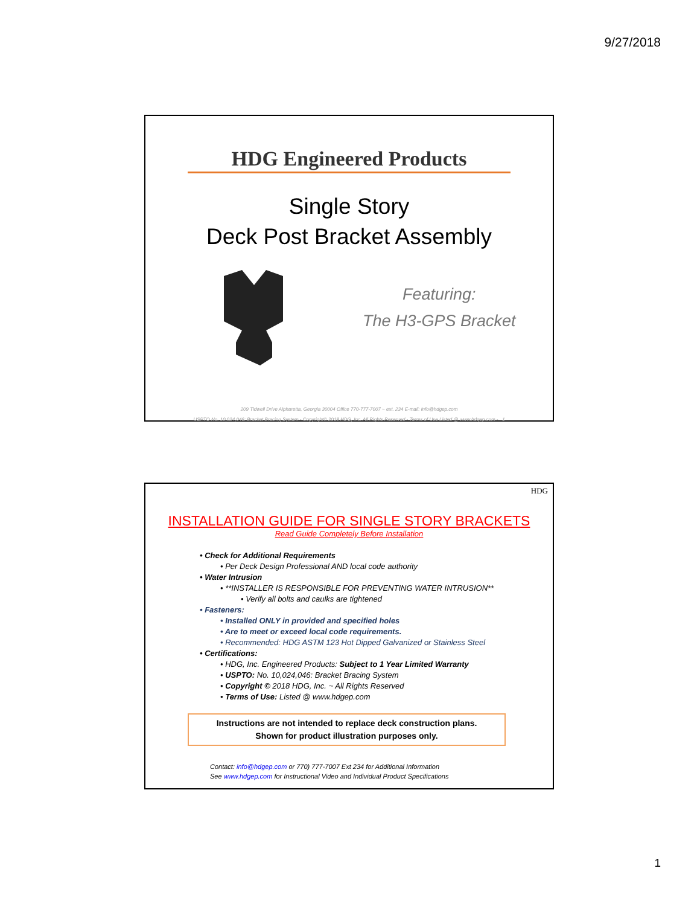9/27/2018
HDG Engineered Products
Single Story
Deck Post Bracket Assembly
Featuring:
The H3-GPS Bracket
209 Tidwell Drive Alpharetta, Georgia 30004 Office 770-777-7007 ~ ext. 234 E-mail: info@hdgep.com
USPTO No. 10,024,046: Bracket Bracing System - Copyright© 2018 HDG, Inc. All Rights Reserved - Terms of Use Listed @ www.hdgep.com - 1
HDG
INSTALLATION GUIDE FOR SINGLE STORY BRACKETS
Read Guide Completely Before Installation
• Check for Additional Requirements
• Per Deck Design Professional AND local code authority
• Water Intrusion
• **INSTALLER IS RESPONSIBLE FOR PREVENTING WATER INTRUSION**
• Verify all bolts and caulks are tightened
• Fasteners:
• Installed ONLY in provided and specified holes
• Are to meet or exceed local code requirements.
• Recommended: HDG ASTM 123 Hot Dipped Galvanized or Stainless Steel
• Certifications:
• HDG, Inc. Engineered Products: Subject to 1 Year Limited Warranty
• USPTO: No. 10,024,046: Bracket Bracing System
• Copyright © 2018 HDG, Inc. ~ All Rights Reserved
• Terms of Use: Listed @ www.hdgep.com
Instructions are not intended to replace deck construction plans.
Shown for product illustration purposes only.
Contact: info@hdgep.com or 770) 777-7007 Ext 234 for Additional Information
See www.hdgep.com for Instructional Video and Individual Product Specifications
1